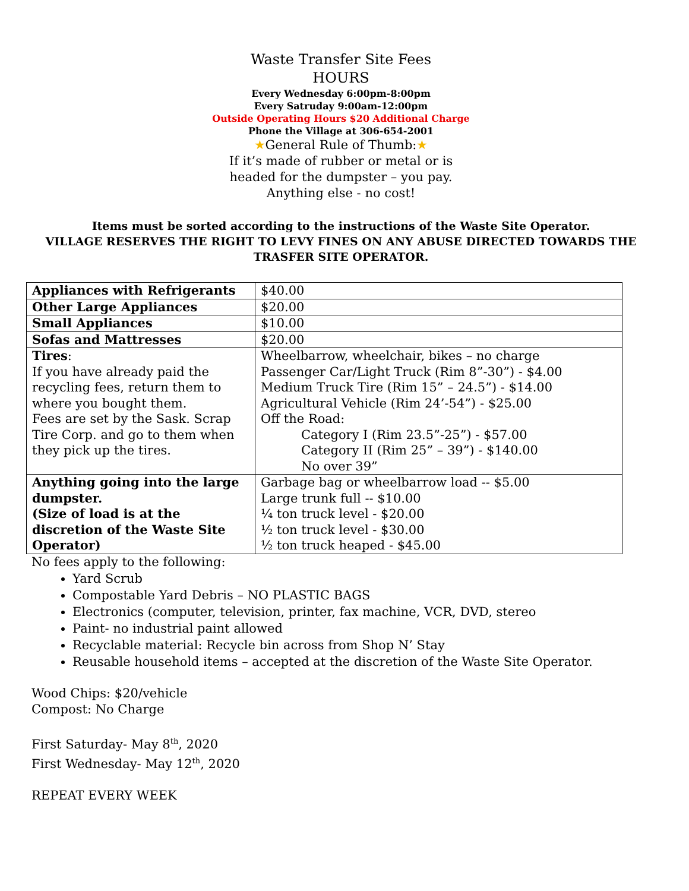Waste Transfer Site Fees
HOURS
Every Wednesday 6:00pm-8:00pm
Every Satruday 9:00am-12:00pm
Outside Operating Hours $20 Additional Charge
Phone the Village at 306-654-2001
★General Rule of Thumb:★
If it’s made of rubber or metal or is
headed for the dumpster – you pay.
Anything else - no cost!
Items must be sorted according to the instructions of the Waste Site Operator.
VILLAGE RESERVES THE RIGHT TO LEVY FINES ON ANY ABUSE DIRECTED TOWARDS THE TRASFER SITE OPERATOR.
| Appliances with Refrigerants | $40.00 |
| Other Large Appliances | $20.00 |
| Small Appliances | $10.00 |
| Sofas and Mattresses | $20.00 |
| Tires : If you have already paid the recycling fees, return them to where you bought them. Fees are set by the Sask. Scrap Tire Corp. and go to them when they pick up the tires. | Wheelbarrow, wheelchair, bikes – no charge Passenger Car/Light Truck (Rim 8”-30”) - $4.00 Medium Truck Tire (Rim 15” – 24.5”) - $14.00 Agricultural Vehicle (Rim 24’-54”) - $25.00 Off the Road: Category I (Rim 23.5”-25”) - $57.00 Category II (Rim 25” – 39”) - $140.00 No over 39” |
| Anything going into the large dumpster. (Size of load is at the discretion of the Waste Site Operator) | Garbage bag or wheelbarrow load -- $5.00 Large trunk full -- $10.00 ¼ ton truck level - $20.00 ½ ton truck level - $30.00 ½ ton truck heaped - $45.00 |
No fees apply to the following:
Yard Scrub
Compostable Yard Debris – NO PLASTIC BAGS
Electronics (computer, television, printer, fax machine, VCR, DVD, stereo
Paint- no industrial paint allowed
Recyclable material: Recycle bin across from Shop N’ Stay
Reusable household items – accepted at the discretion of the Waste Site Operator.
Wood Chips: $20/vehicle
Compost: No Charge
First Saturday- May 8<sup>th</sup>, 2020
First Wednesday- May 12<sup>th</sup>, 2020
REPEAT EVERY WEEK